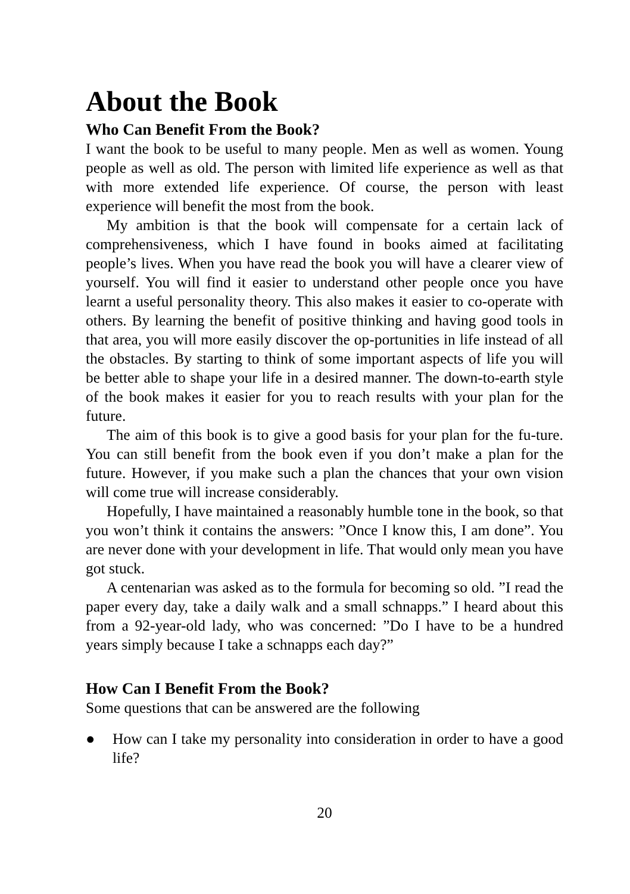About the Book
Who Can Benefit From the Book?
I want the book to be useful to many people. Men as well as women. Young people as well as old. The person with limited life experience as well as that with more extended life experience. Of course, the person with least experience will benefit the most from the book.
My ambition is that the book will compensate for a certain lack of comprehensiveness, which I have found in books aimed at facilitating people’s lives. When you have read the book you will have a clearer view of yourself. You will find it easier to understand other people once you have learnt a useful personality theory. This also makes it easier to co-operate with others. By learning the benefit of positive thinking and having good tools in that area, you will more easily discover the op-portunities in life instead of all the obstacles. By starting to think of some important aspects of life you will be better able to shape your life in a desired manner. The down-to-earth style of the book makes it easier for you to reach results with your plan for the future.
The aim of this book is to give a good basis for your plan for the fu-ture. You can still benefit from the book even if you don’t make a plan for the future. However, if you make such a plan the chances that your own vision will come true will increase considerably.
Hopefully, I have maintained a reasonably humble tone in the book, so that you won’t think it contains the answers: ”Once I know this, I am done”. You are never done with your development in life. That would only mean you have got stuck.
A centenarian was asked as to the formula for becoming so old. ”I read the paper every day, take a daily walk and a small schnapps.” I heard about this from a 92-year-old lady, who was concerned: ”Do I have to be a hundred years simply because I take a schnapps each day?”
How Can I Benefit From the Book?
Some questions that can be answered are the following
● How can I take my personality into consideration in order to have a good life?
20